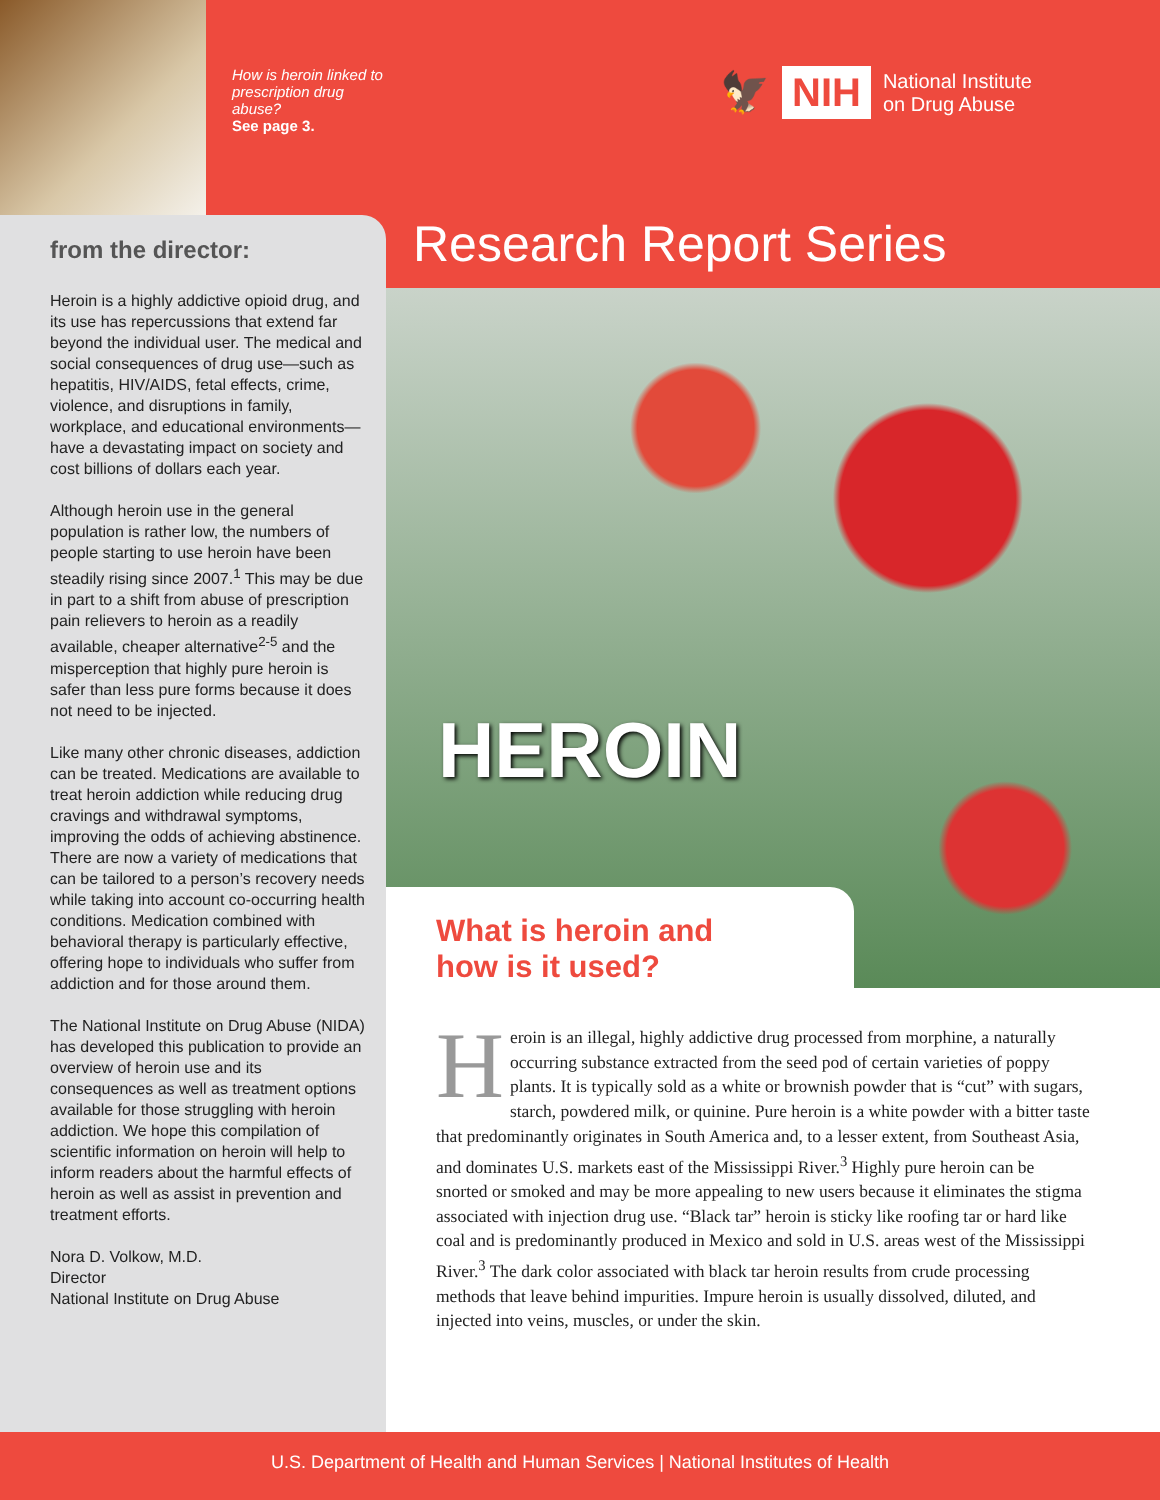How is heroin linked to prescription drug abuse?
See page 3.
🦅 NIH National Institute
on Drug Abuse
from the director:
Heroin is a highly addictive opioid drug, and its use has repercussions that extend far beyond the individual user. The medical and social consequences of drug use—such as hepatitis, HIV/AIDS, fetal effects, crime, violence, and disruptions in family, workplace, and educational environments—have a devastating impact on society and cost billions of dollars each year.
Although heroin use in the general population is rather low, the numbers of people starting to use heroin have been steadily rising since 2007.<sup>1</sup> This may be due in part to a shift from abuse of prescription pain relievers to heroin as a readily available, cheaper alternative<sup>2-5</sup> and the misperception that highly pure heroin is safer than less pure forms because it does not need to be injected.
Like many other chronic diseases, addiction can be treated. Medications are available to treat heroin addiction while reducing drug cravings and withdrawal symptoms, improving the odds of achieving abstinence. There are now a variety of medications that can be tailored to a person’s recovery needs while taking into account co-occurring health conditions. Medication combined with behavioral therapy is particularly effective, offering hope to individuals who suffer from addiction and for those around them.
The National Institute on Drug Abuse (NIDA) has developed this publication to provide an overview of heroin use and its consequences as well as treatment options available for those struggling with heroin addiction. We hope this compilation of scientific information on heroin will help to inform readers about the harmful effects of heroin as well as assist in prevention and treatment efforts.
Nora D. Volkow, M.D.
Director
National Institute on Drug Abuse
Research Report Series
HEROIN
What is heroin and
how is it used?
Heroin is an illegal, highly addictive drug processed from morphine, a naturally occurring substance extracted from the seed pod of certain varieties of poppy plants. It is typically sold as a white or brownish powder that is “cut” with sugars, starch, powdered milk, or quinine. Pure heroin is a white powder with a bitter taste that predominantly originates in South America and, to a lesser extent, from Southeast Asia, and dominates U.S. markets east of the Mississippi River.<sup>3</sup> Highly pure heroin can be snorted or smoked and may be more appealing to new users because it eliminates the stigma associated with injection drug use. “Black tar” heroin is sticky like roofing tar or hard like coal and is predominantly produced in Mexico and sold in U.S. areas west of the Mississippi River.<sup>3</sup> The dark color associated with black tar heroin results from crude processing methods that leave behind impurities. Impure heroin is usually dissolved, diluted, and injected into veins, muscles, or under the skin.
U.S. Department of Health and Human Services | National Institutes of Health